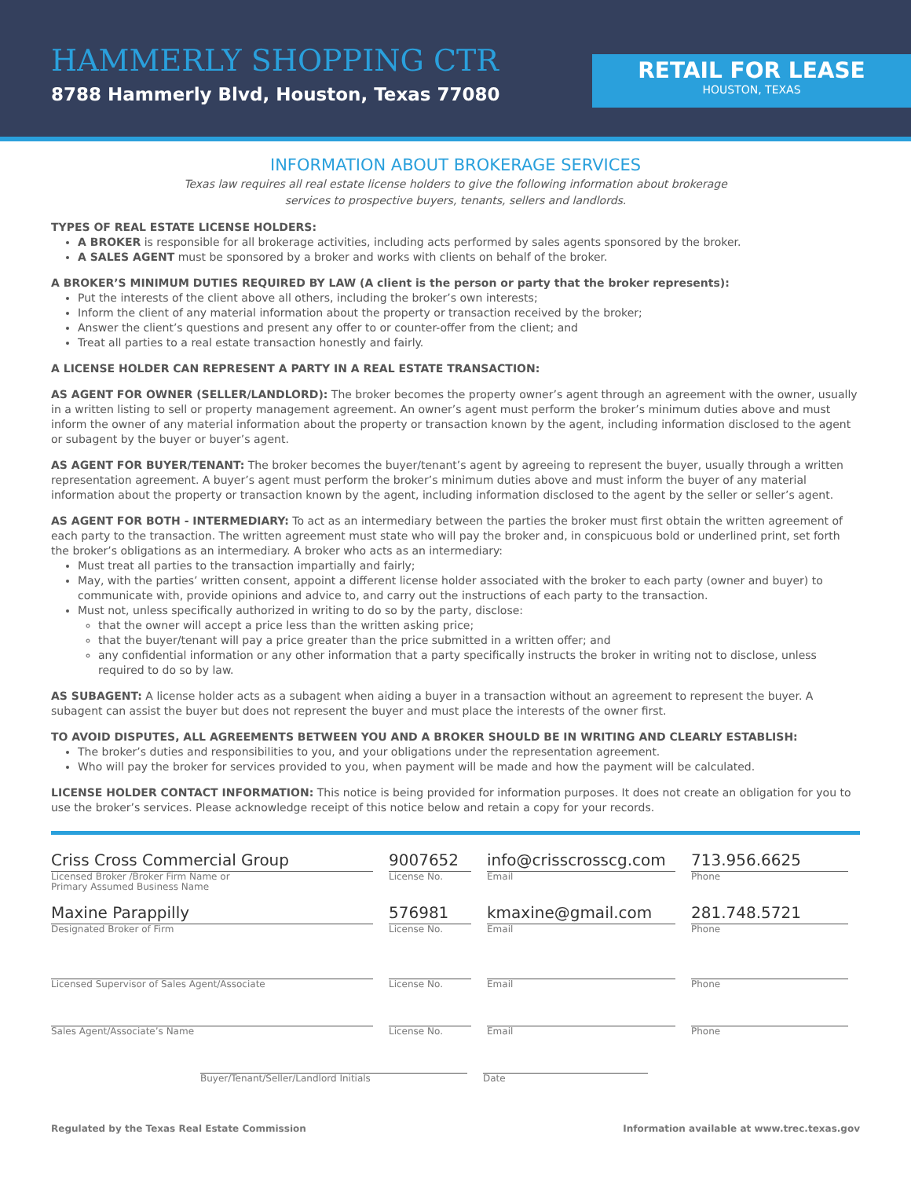HAMMERLY SHOPPING CTR
8788 Hammerly Blvd, Houston, Texas 77080
RETAIL FOR LEASE
HOUSTON, TEXAS
INFORMATION ABOUT BROKERAGE SERVICES
Texas law requires all real estate license holders to give the following information about brokerage
services to prospective buyers, tenants, sellers and landlords.
TYPES OF REAL ESTATE LICENSE HOLDERS:
A BROKER is responsible for all brokerage activities, including acts performed by sales agents sponsored by the broker.
A SALES AGENT must be sponsored by a broker and works with clients on behalf of the broker.
A BROKER’S MINIMUM DUTIES REQUIRED BY LAW (A client is the person or party that the broker represents):
Put the interests of the client above all others, including the broker’s own interests;
Inform the client of any material information about the property or transaction received by the broker;
Answer the client’s questions and present any offer to or counter-offer from the client; and
Treat all parties to a real estate transaction honestly and fairly.
A LICENSE HOLDER CAN REPRESENT A PARTY IN A REAL ESTATE TRANSACTION:
AS AGENT FOR OWNER (SELLER/LANDLORD): The broker becomes the property owner’s agent through an agreement with the owner, usually in a written listing to sell or property management agreement. An owner’s agent must perform the broker’s minimum duties above and must inform the owner of any material information about the property or transaction known by the agent, including information disclosed to the agent or subagent by the buyer or buyer’s agent.
AS AGENT FOR BUYER/TENANT: The broker becomes the buyer/tenant’s agent by agreeing to represent the buyer, usually through a written representation agreement. A buyer’s agent must perform the broker’s minimum duties above and must inform the buyer of any material information about the property or transaction known by the agent, including information disclosed to the agent by the seller or seller’s agent.
AS AGENT FOR BOTH - INTERMEDIARY: To act as an intermediary between the parties the broker must first obtain the written agreement of each party to the transaction. The written agreement must state who will pay the broker and, in conspicuous bold or underlined print, set forth the broker’s obligations as an intermediary. A broker who acts as an intermediary:
Must treat all parties to the transaction impartially and fairly;
May, with the parties’ written consent, appoint a different license holder associated with the broker to each party (owner and buyer) to communicate with, provide opinions and advice to, and carry out the instructions of each party to the transaction.
Must not, unless specifically authorized in writing to do so by the party, disclose:
that the owner will accept a price less than the written asking price;
that the buyer/tenant will pay a price greater than the price submitted in a written offer; and
any confidential information or any other information that a party specifically instructs the broker in writing not to disclose, unless required to do so by law.
AS SUBAGENT: A license holder acts as a subagent when aiding a buyer in a transaction without an agreement to represent the buyer. A subagent can assist the buyer but does not represent the buyer and must place the interests of the owner first.
TO AVOID DISPUTES, ALL AGREEMENTS BETWEEN YOU AND A BROKER SHOULD BE IN WRITING AND CLEARLY ESTABLISH:
The broker’s duties and responsibilities to you, and your obligations under the representation agreement.
Who will pay the broker for services provided to you, when payment will be made and how the payment will be calculated.
LICENSE HOLDER CONTACT INFORMATION: This notice is being provided for information purposes. It does not create an obligation for you to use the broker’s services. Please acknowledge receipt of this notice below and retain a copy for your records.
Criss Cross Commercial Group
Licensed Broker /Broker Firm Name or
Primary Assumed Business Name
9007652
License No.
info@crisscrosscg.com
Email
713.956.6625
Phone
Maxine Parappilly
Designated Broker of Firm
576981
License No.
kmaxine@gmail.com
Email
281.748.5721
Phone
Licensed Supervisor of Sales Agent/Associate License No. Email Phone
Sales Agent/Associate’s Name License No. Email Phone
Buyer/Tenant/Seller/Landlord Initials Date
Regulated by the Texas Real Estate Commission Information available at www.trec.texas.gov